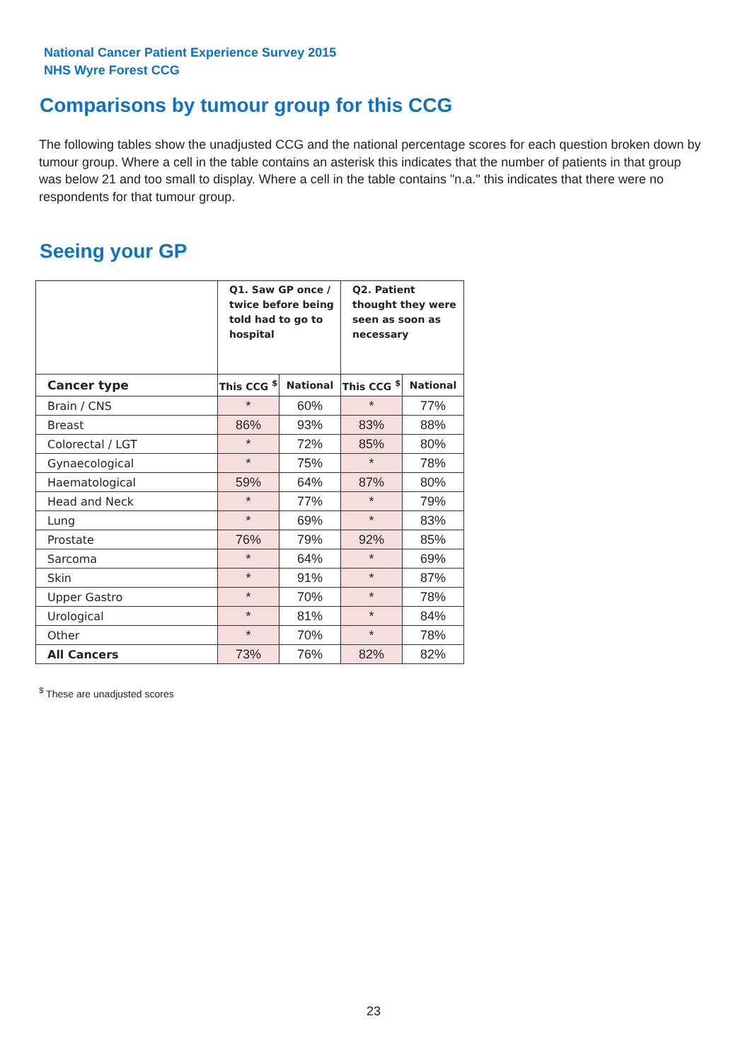National Cancer Patient Experience Survey 2015
NHS Wyre Forest CCG
Comparisons by tumour group for this CCG
The following tables show the unadjusted CCG and the national percentage scores for each question broken down by tumour group. Where a cell in the table contains an asterisk this indicates that the number of patients in that group was below 21 and too small to display. Where a cell in the table contains "n.a." this indicates that there were no respondents for that tumour group.
Seeing your GP
| | Q1. Saw GP once / twice before being told had to go to hospital | | Q2. Patient thought they were seen as soon as necessary | |
| --- | --- | --- | --- | --- |
| Cancer type | This CCG <sup>$</sup> | National | This CCG <sup>$</sup> | National |
| Brain / CNS | * | 60% | * | 77% |
| Breast | 86% | 93% | 83% | 88% |
| Colorectal / LGT | * | 72% | 85% | 80% |
| Gynaecological | * | 75% | * | 78% |
| Haematological | 59% | 64% | 87% | 80% |
| Head and Neck | * | 77% | * | 79% |
| Lung | * | 69% | * | 83% |
| Prostate | 76% | 79% | 92% | 85% |
| Sarcoma | * | 64% | * | 69% |
| Skin | * | 91% | * | 87% |
| Upper Gastro | * | 70% | * | 78% |
| Urological | * | 81% | * | 84% |
| Other | * | 70% | * | 78% |
| All Cancers | 73% | 76% | 82% | 82% |
<sup>$</sup> These are unadjusted scores
23